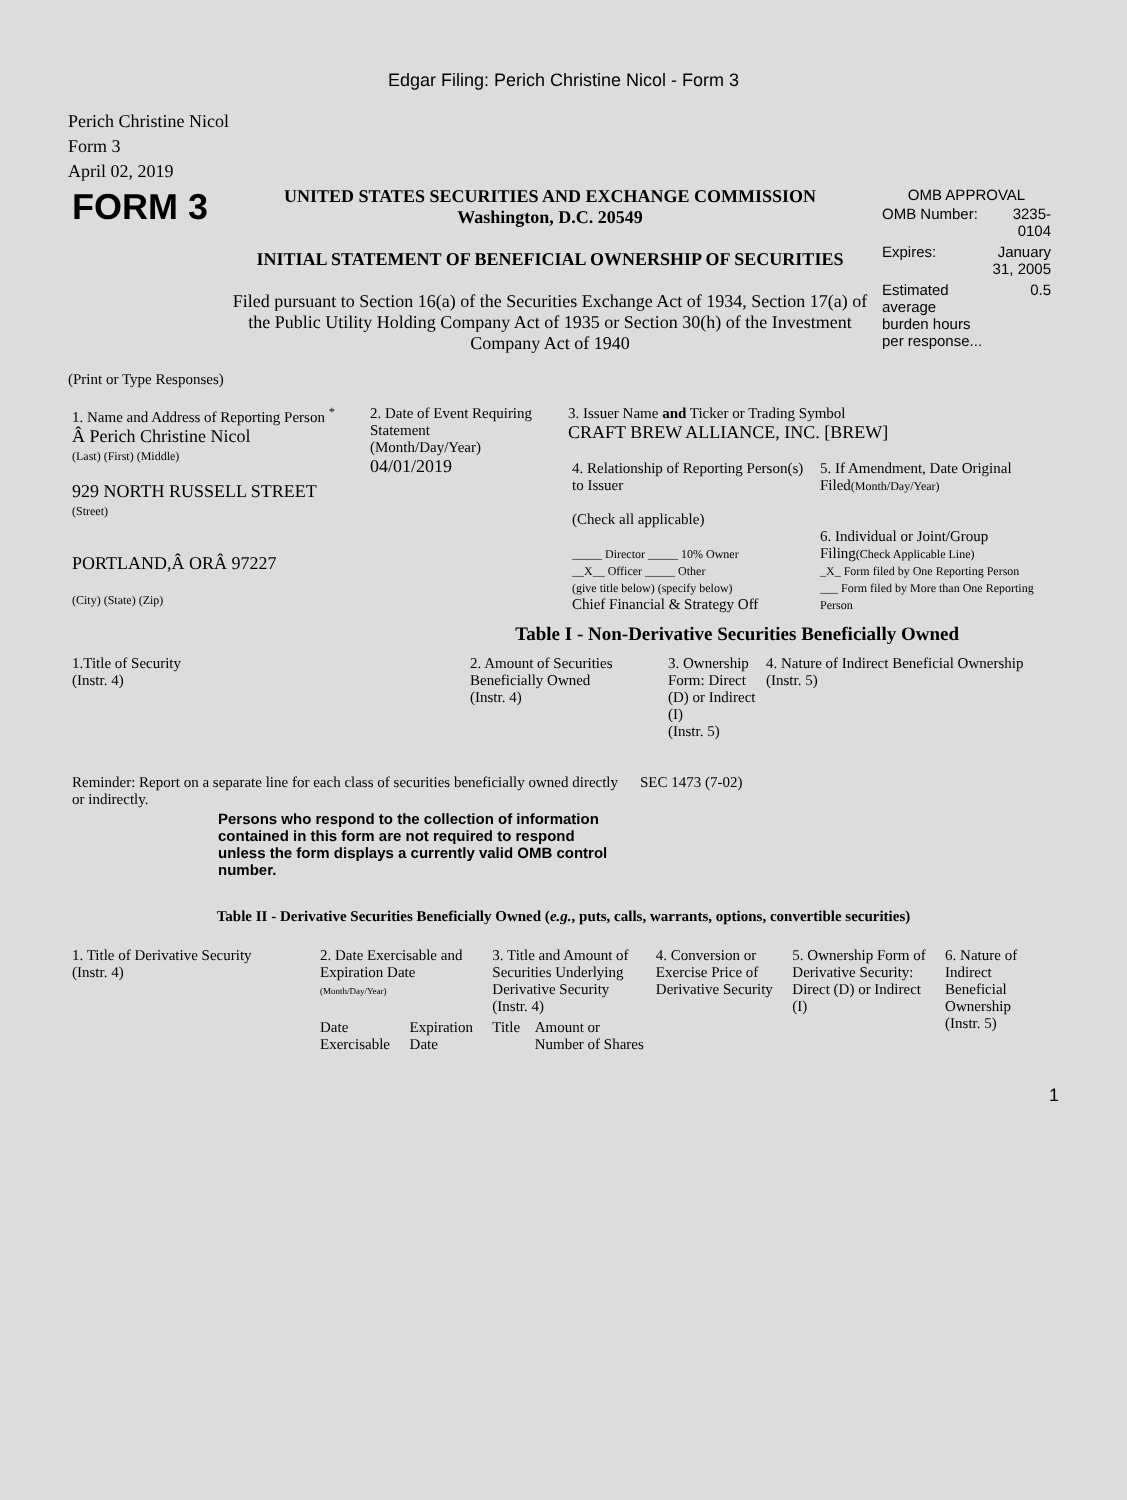Edgar Filing: Perich Christine Nicol - Form 3
Perich Christine Nicol
Form 3
April 02, 2019
| FORM 3 | UNITED STATES SECURITIES AND EXCHANGE COMMISSION Washington, D.C. 20549 INITIAL STATEMENT OF BENEFICIAL OWNERSHIP OF SECURITIES Filed pursuant to Section 16(a) of the Securities Exchange Act of 1934, Section 17(a) of the Public Utility Holding Company Act of 1935 or Section 30(h) of the Investment Company Act of 1940 | OMB APPROVAL / OMB Number: / 3235-0104 / / Expires: / January 31, 2005 / / Estimated average burden hours per response... / 0.5 / |
(Print or Type Responses)
| 1. Name and Address of Reporting Person <sup>*</sup> Â Perich Christine Nicol (Last) (First) (Middle) 929 NORTH RUSSELL STREET (Street) PORTLAND,Â ORÂ 97227 (City) (State) (Zip) | 2. Date of Event Requiring Statement (Month/Day/Year) 04/01/2019 | 3. Issuer Name and Ticker or Trading Symbol CRAFT BREW ALLIANCE, INC. [BREW] / 4. Relationship of Reporting Person(s) to Issuer (Check all applicable) _____ Director _____ 10% Owner __X__ Officer _____ Other (give title below) (specify below) Chief Financial & Strategy Off / 5. If Amendment, Date Original Filed (Month/Day/Year) 6. Individual or Joint/Group Filing (Check Applicable Line) _X_ Form filed by One Reporting Person ___ Form filed by More than One Reporting Person / |
Table I - Non-Derivative Securities Beneficially Owned
| 1.Title of Security (Instr. 4) | 2. Amount of Securities Beneficially Owned (Instr. 4) | 3. Ownership Form: Direct (D) or Indirect (I) (Instr. 5) | 4. Nature of Indirect Beneficial Ownership (Instr. 5) |
| --- | --- | --- | --- |
| Reminder: Report on a separate line for each class of securities beneficially owned directly or indirectly. | SEC 1473 (7-02) |
Persons who respond to the collection of information contained in this form are not required to respond unless the form displays a currently valid OMB control number.
Table II - Derivative Securities Beneficially Owned (e.g., puts, calls, warrants, options, convertible securities)
| 1. Title of Derivative Security (Instr. 4) | 2. Date Exercisable and Expiration Date (Month/Day/Year) | | 3. Title and Amount of Securities Underlying Derivative Security (Instr. 4) | | 4. Conversion or Exercise Price of Derivative Security | 5. Ownership Form of Derivative Security: Direct (D) or Indirect (I) | 6. Nature of Indirect Beneficial Ownership (Instr. 5) |
| --- | --- | --- | --- | --- | --- | --- | --- |
| | Date Exercisable | Expiration Date | Title | Amount or Number of Shares | | | |
1